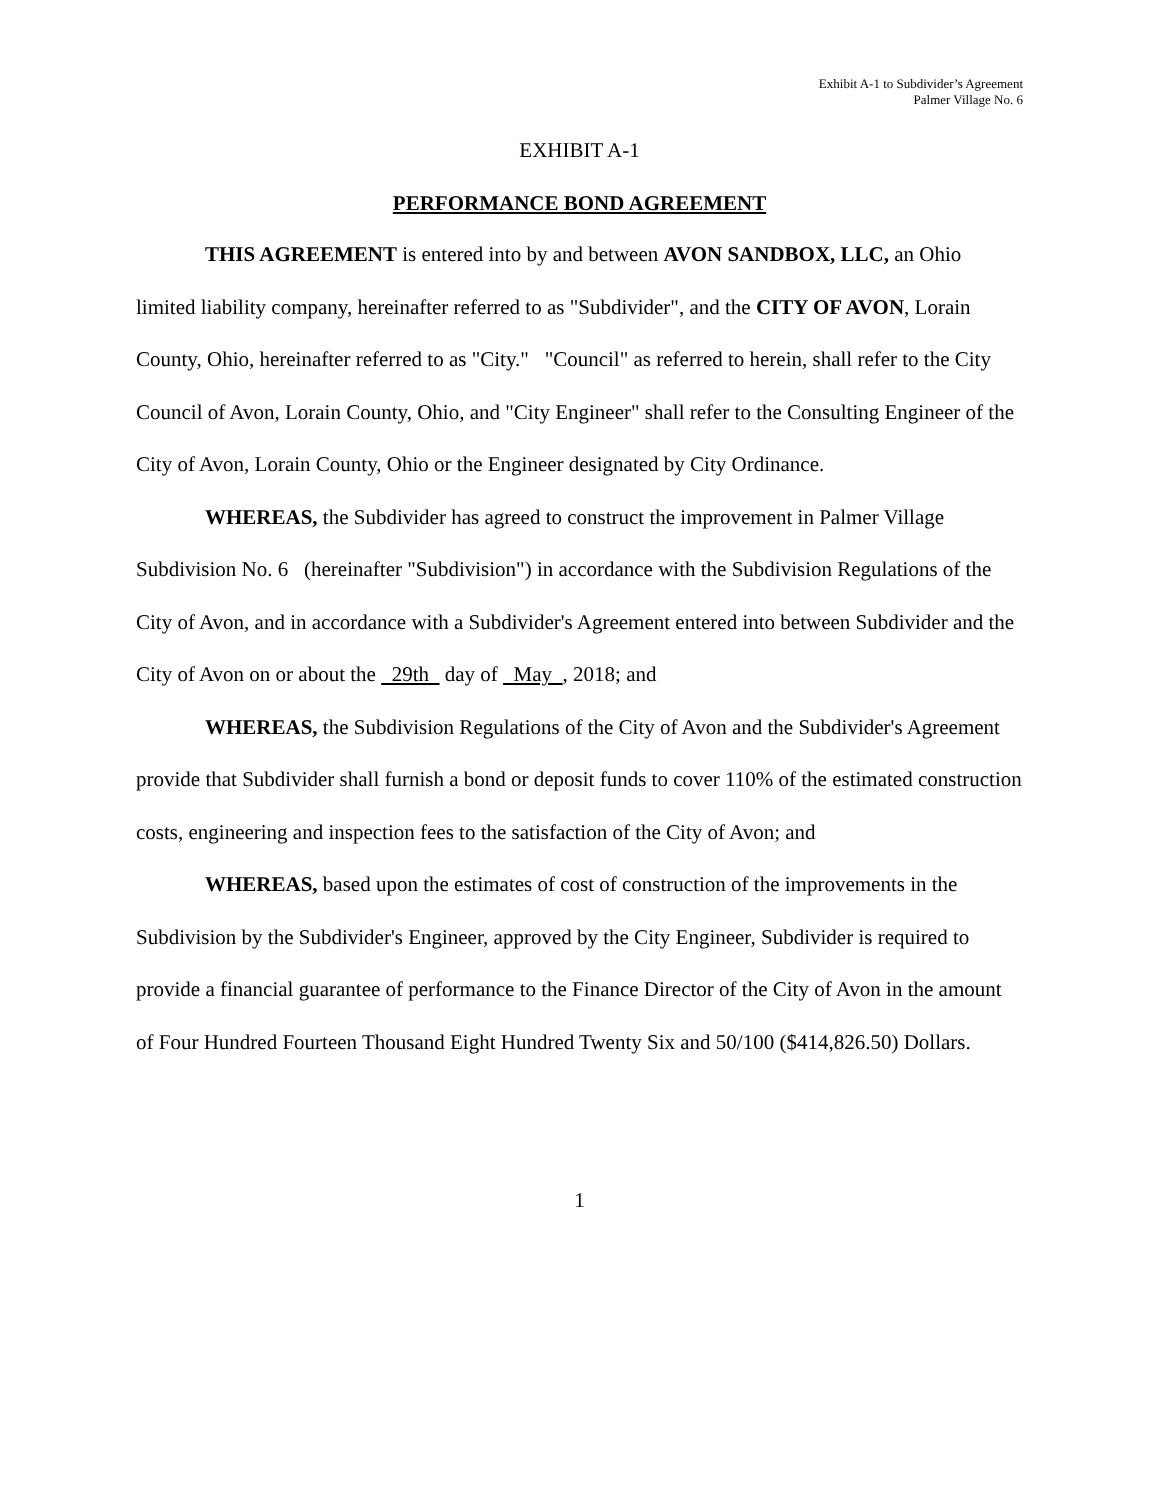Exhibit A-1 to Subdivider’s Agreement
Palmer Village No. 6
EXHIBIT A-1
PERFORMANCE BOND AGREEMENT
THIS AGREEMENT is entered into by and between AVON SANDBOX, LLC, an Ohio limited liability company, hereinafter referred to as "Subdivider", and the CITY OF AVON, Lorain County, Ohio, hereinafter referred to as "City." "Council" as referred to herein, shall refer to the City Council of Avon, Lorain County, Ohio, and "City Engineer" shall refer to the Consulting Engineer of the City of Avon, Lorain County, Ohio or the Engineer designated by City Ordinance.
WHEREAS, the Subdivider has agreed to construct the improvement in Palmer Village Subdivision No. 6 (hereinafter "Subdivision") in accordance with the Subdivision Regulations of the City of Avon, and in accordance with a Subdivider's Agreement entered into between Subdivider and the City of Avon on or about the 29th day of May , 2018; and
WHEREAS, the Subdivision Regulations of the City of Avon and the Subdivider's Agreement provide that Subdivider shall furnish a bond or deposit funds to cover 110% of the estimated construction costs, engineering and inspection fees to the satisfaction of the City of Avon; and
WHEREAS, based upon the estimates of cost of construction of the improvements in the Subdivision by the Subdivider's Engineer, approved by the City Engineer, Subdivider is required to provide a financial guarantee of performance to the Finance Director of the City of Avon in the amount of Four Hundred Fourteen Thousand Eight Hundred Twenty Six and 50/100 ($414,826.50) Dollars.
1